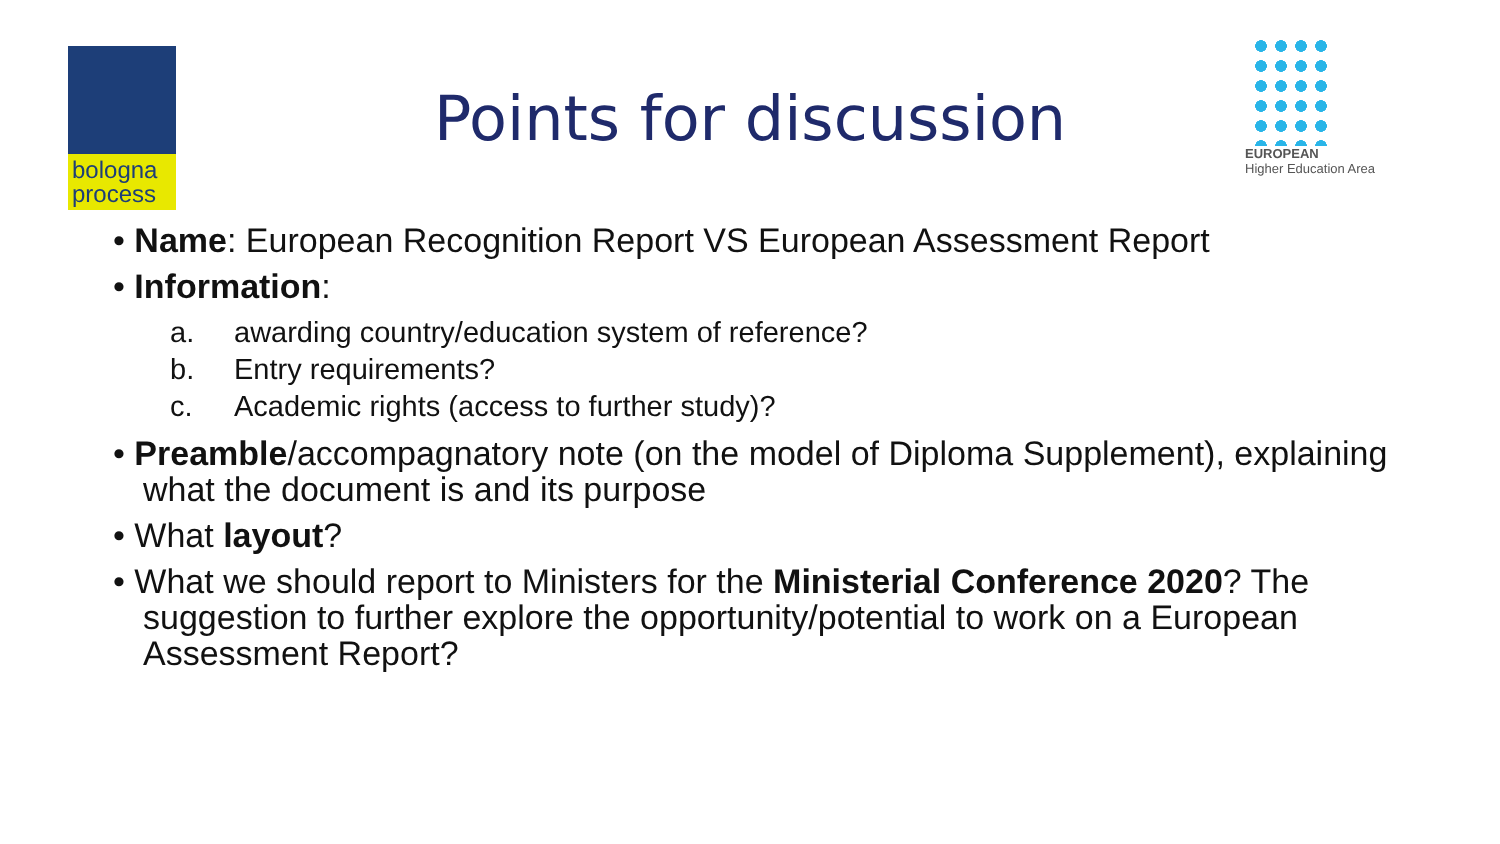bologna
process
Points for discussion
EUROPEAN
Higher Education Area
• Name: European Recognition Report VS European Assessment Report
• Information:
a. awarding country/education system of reference?
b. Entry requirements?
c. Academic rights (access to further study)?
• Preamble/accompagnatory note (on the model of Diploma Supplement), explaining what the document is and its purpose
• What layout?
• What we should report to Ministers for the Ministerial Conference 2020? The suggestion to further explore the opportunity/potential to work on a European Assessment Report?